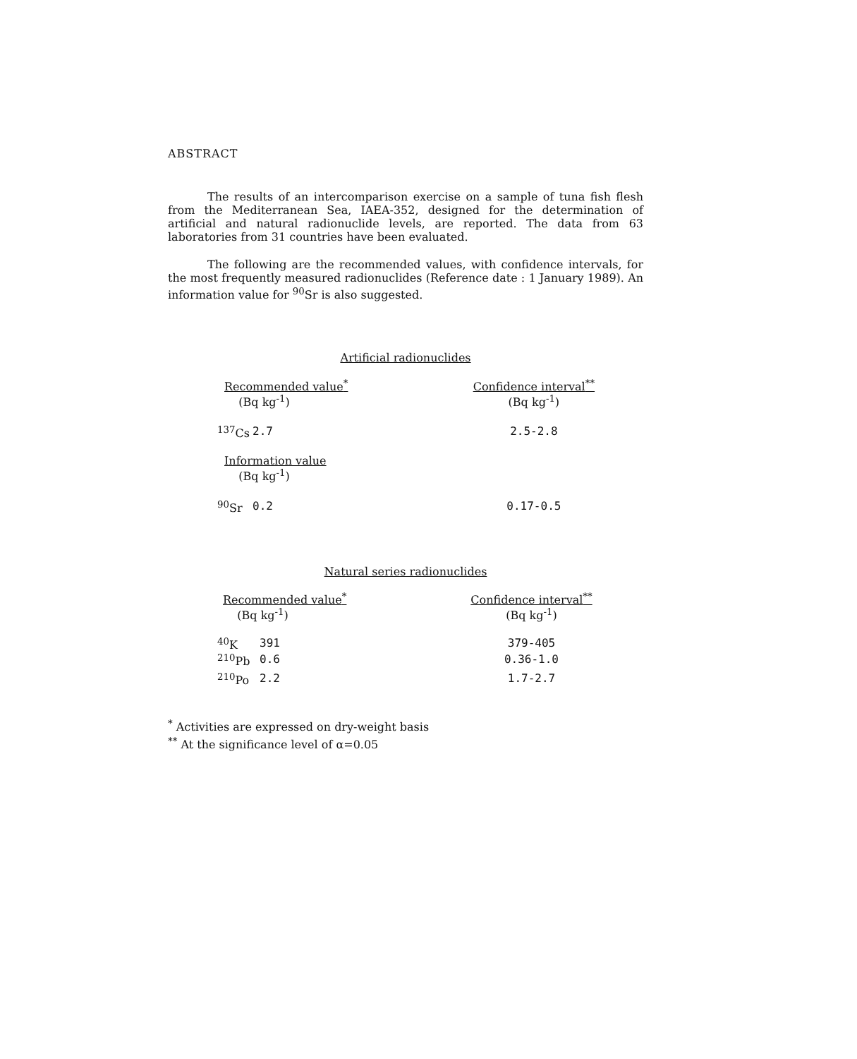ABSTRACT
The results of an intercomparison exercise on a sample of tuna fish flesh from the Mediterranean Sea, IAEA-352, designed for the determination of artificial and natural radionuclide levels, are reported. The data from 63 laboratories from 31 countries have been evaluated.
The following are the recommended values, with confidence intervals, for the most frequently measured radionuclides (Reference date : 1 January 1989). An information value for <sup>90</sup>Sr is also suggested.
Artificial radionuclides
| Recommended value<sup>*</sup> (Bq kg<sup>-1</sup>) | | Confidence interval<sup>**</sup> (Bq kg<sup>-1</sup>) |
| --- | --- | --- |
| <sup>137</sup>Cs | 2.7 | 2.5-2.8 |
| Information value (Bq kg<sup>-1</sup>) | | |
| <sup>90</sup>Sr | 0.2 | 0.17-0.5 |
Natural series radionuclides
| Recommended value<sup>*</sup> (Bq kg<sup>-1</sup>) | | Confidence interval<sup>**</sup> (Bq kg<sup>-1</sup>) |
| --- | --- | --- |
| <sup>40</sup>K | 391 | 379-405 |
| <sup>210</sup>Pb | 0.6 | 0.36-1.0 |
| <sup>210</sup>Po | 2.2 | 1.7-2.7 |
<sup>*</sup> Activities are expressed on dry-weight basis
<sup>**</sup> At the significance level of α=0.05